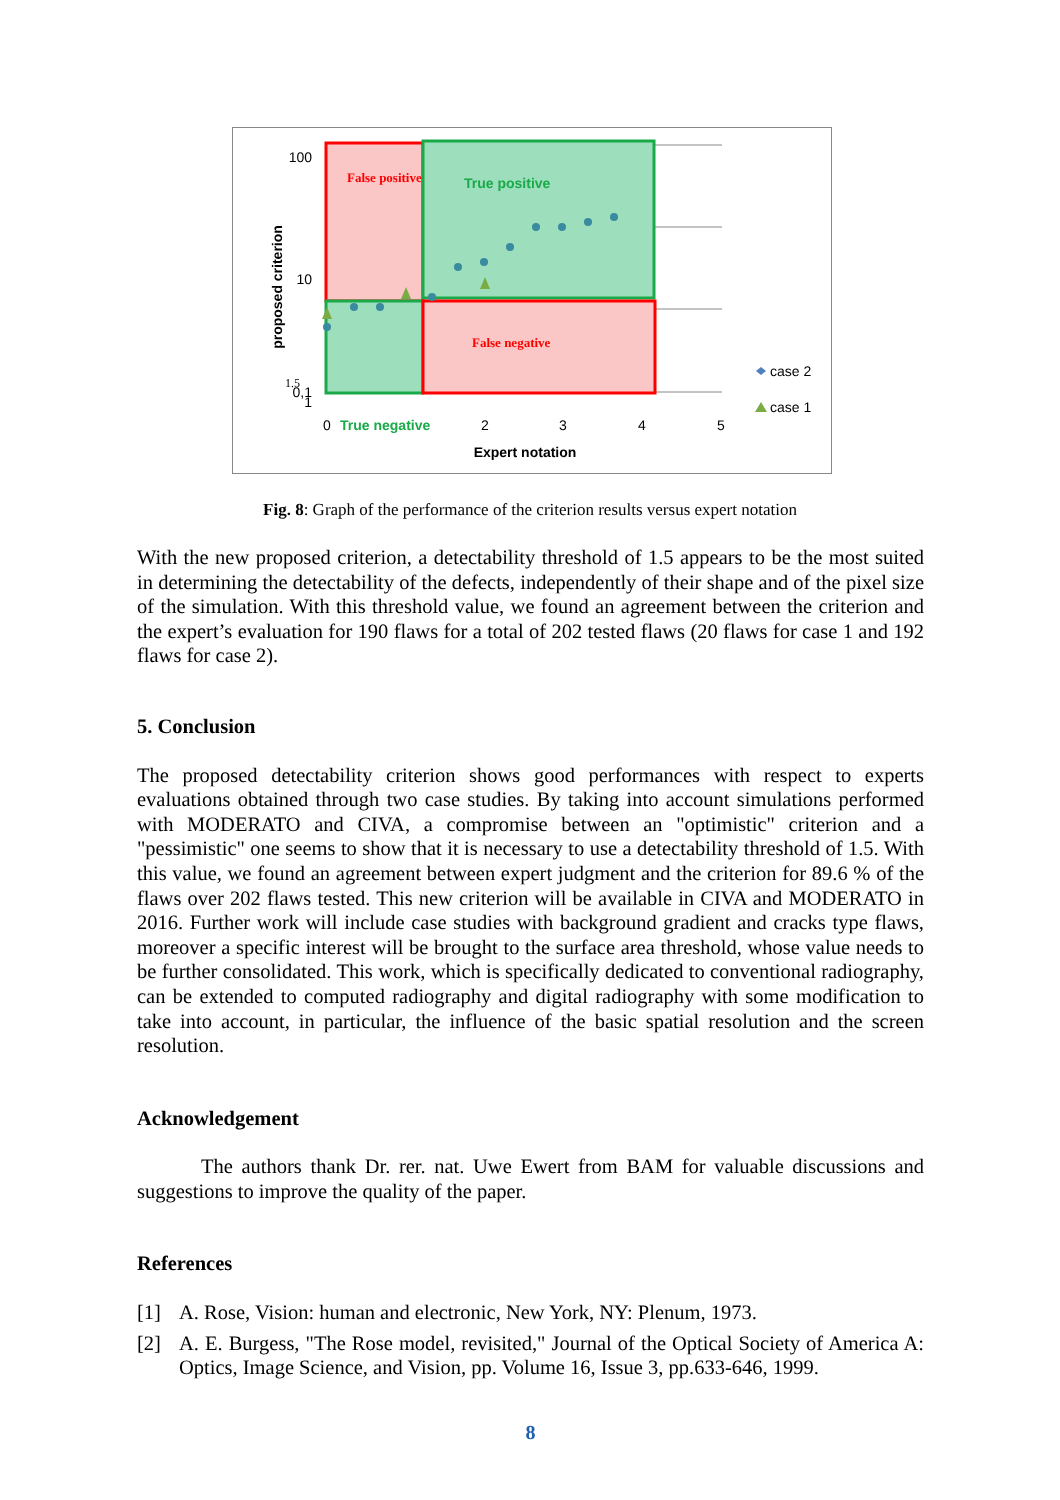False positive
True positive
False negative
100
10
1.5
1
0,1
0
True negative
2
3
4
5
Expert notation
proposed criterion
case 2
case 1
Fig. 8: Graph of the performance of the criterion results versus expert notation
With the new proposed criterion, a detectability threshold of 1.5 appears to be the most suited in determining the detectability of the defects, independently of their shape and of the pixel size of the simulation. With this threshold value, we found an agreement between the criterion and the expert’s evaluation for 190 flaws for a total of 202 tested flaws (20 flaws for case 1 and 192 flaws for case 2).
5. Conclusion
The proposed detectability criterion shows good performances with respect to experts evaluations obtained through two case studies. By taking into account simulations performed with MODERATO and CIVA, a compromise between an "optimistic" criterion and a "pessimistic" one seems to show that it is necessary to use a detectability threshold of 1.5. With this value, we found an agreement between expert judgment and the criterion for 89.6 % of the flaws over 202 flaws tested. This new criterion will be available in CIVA and MODERATO in 2016. Further work will include case studies with background gradient and cracks type flaws, moreover a specific interest will be brought to the surface area threshold, whose value needs to be further consolidated. This work, which is specifically dedicated to conventional radiography, can be extended to computed radiography and digital radiography with some modification to take into account, in particular, the influence of the basic spatial resolution and the screen resolution.
Acknowledgement
The authors thank Dr. rer. nat. Uwe Ewert from BAM for valuable discussions and suggestions to improve the quality of the paper.
References
[1] A. Rose, Vision: human and electronic, New York, NY: Plenum, 1973.
[2] A. E. Burgess, "The Rose model, revisited," Journal of the Optical Society of America A: Optics, Image Science, and Vision, pp. Volume 16, Issue 3, pp.633-646, 1999.
8